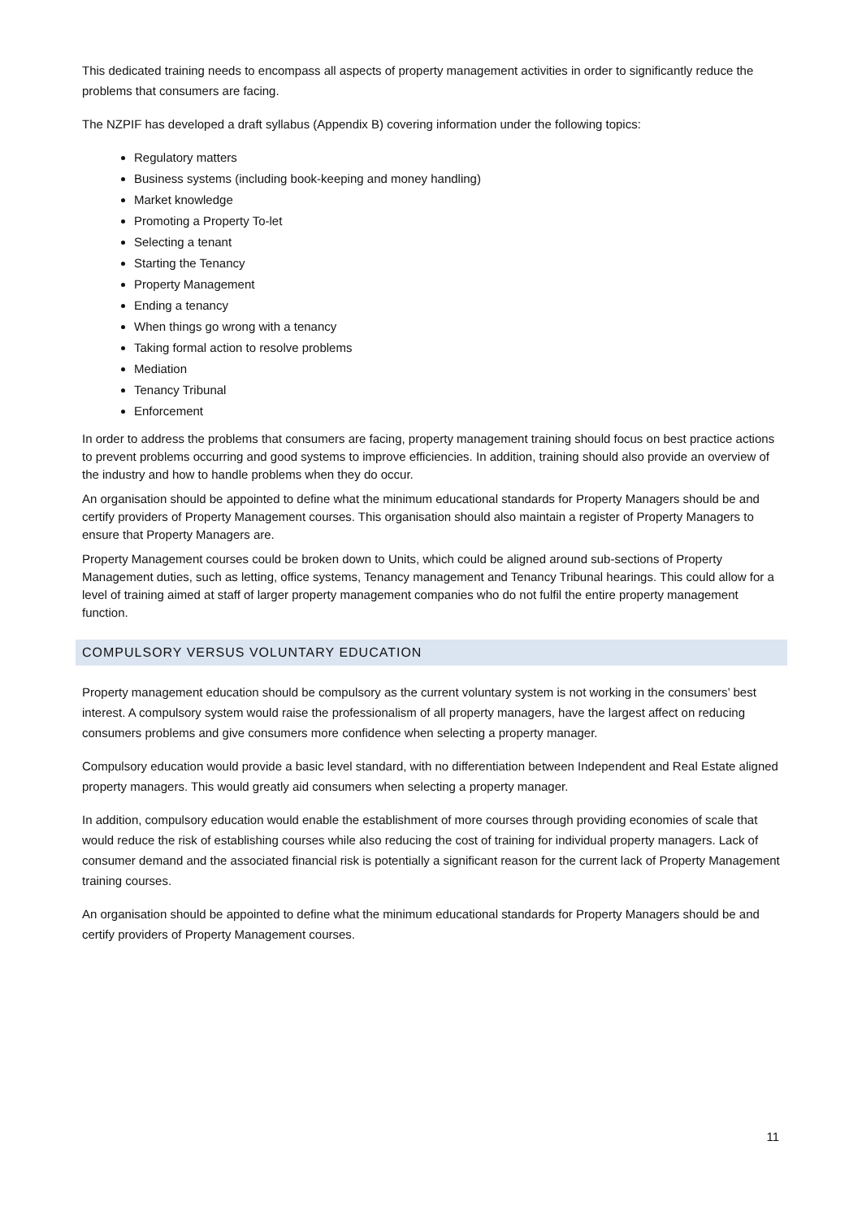This dedicated training needs to encompass all aspects of property management activities in order to significantly reduce the problems that consumers are facing.
The NZPIF has developed a draft syllabus (Appendix B) covering information under the following topics:
Regulatory matters
Business systems (including book-keeping and money handling)
Market knowledge
Promoting a Property To-let
Selecting a tenant
Starting the Tenancy
Property Management
Ending a tenancy
When things go wrong with a tenancy
Taking formal action to resolve problems
Mediation
Tenancy Tribunal
Enforcement
In order to address the problems that consumers are facing, property management training should focus on best practice actions to prevent problems occurring and good systems to improve efficiencies. In addition, training should also provide an overview of the industry and how to handle problems when they do occur.
An organisation should be appointed to define what the minimum educational standards for Property Managers should be and certify providers of Property Management courses. This organisation should also maintain a register of Property Managers to ensure that Property Managers are.
Property Management courses could be broken down to Units, which could be aligned around sub-sections of Property Management duties, such as letting, office systems, Tenancy management and Tenancy Tribunal hearings. This could allow for a level of training aimed at staff of larger property management companies who do not fulfil the entire property management function.
COMPULSORY VERSUS VOLUNTARY EDUCATION
Property management education should be compulsory as the current voluntary system is not working in the consumers’ best interest. A compulsory system would raise the professionalism of all property managers, have the largest affect on reducing consumers problems and give consumers more confidence when selecting a property manager.
Compulsory education would provide a basic level standard, with no differentiation between Independent and Real Estate aligned property managers. This would greatly aid consumers when selecting a property manager.
In addition, compulsory education would enable the establishment of more courses through providing economies of scale that would reduce the risk of establishing courses while also reducing the cost of training for individual property managers. Lack of consumer demand and the associated financial risk is potentially a significant reason for the current lack of Property Management training courses.
An organisation should be appointed to define what the minimum educational standards for Property Managers should be and certify providers of Property Management courses.
11